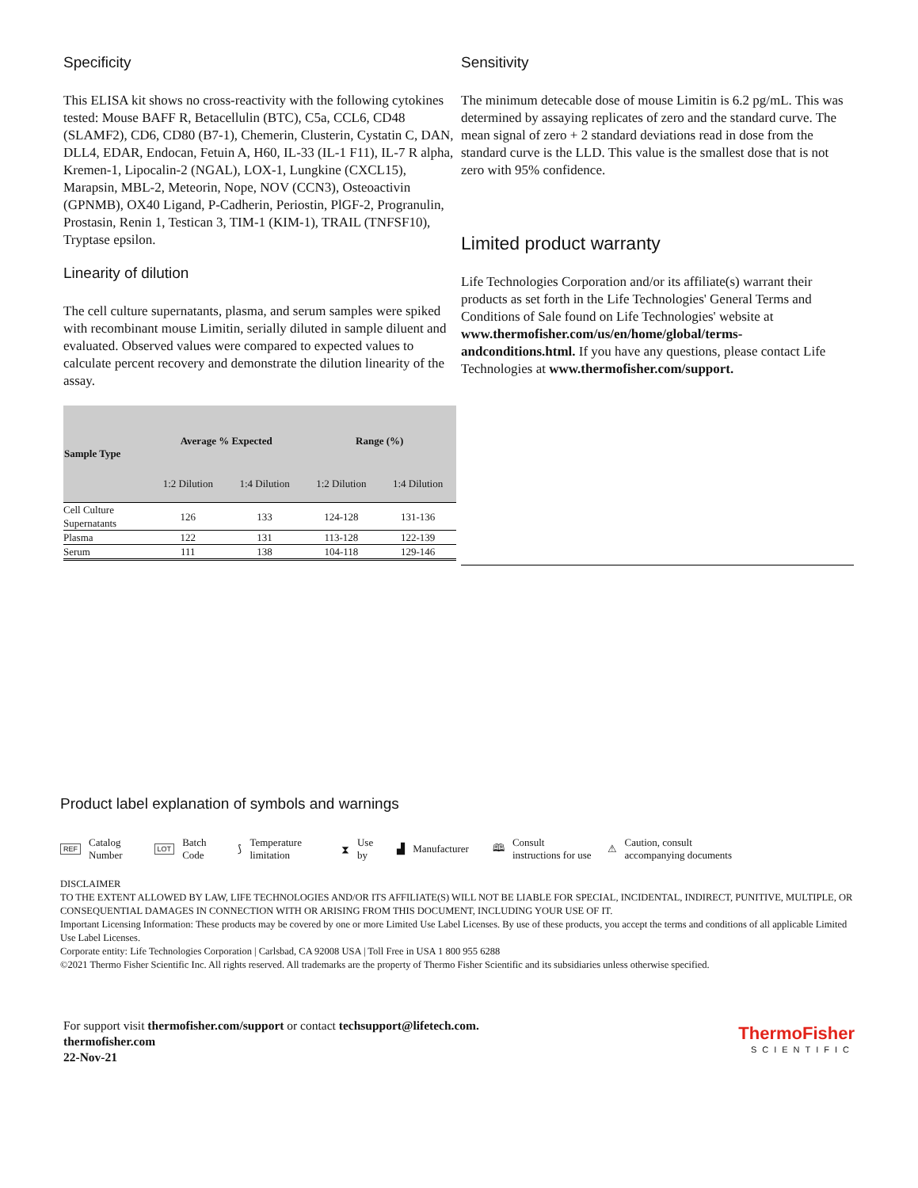Specificity
This ELISA kit shows no cross-reactivity with the following cytokines tested: Mouse BAFF R, Betacellulin (BTC), C5a, CCL6, CD48 (SLAMF2), CD6, CD80 (B7-1), Chemerin, Clusterin, Cystatin C, DAN, DLL4, EDAR, Endocan, Fetuin A, H60, IL-33 (IL-1 F11), IL-7 R alpha, Kremen-1, Lipocalin-2 (NGAL), LOX-1, Lungkine (CXCL15), Marapsin, MBL-2, Meteorin, Nope, NOV (CCN3), Osteoactivin (GPNMB), OX40 Ligand, P-Cadherin, Periostin, PlGF-2, Progranulin, Prostasin, Renin 1, Testican 3, TIM-1 (KIM-1), TRAIL (TNFSF10), Tryptase epsilon.
Linearity of dilution
The cell culture supernatants, plasma, and serum samples were spiked with recombinant mouse Limitin, serially diluted in sample diluent and evaluated. Observed values were compared to expected values to calculate percent recovery and demonstrate the dilution linearity of the assay.
| Sample Type | Average % Expected | | Range (%) | |
| --- | --- | --- | --- | --- |
| | 1:2 Dilution | 1:4 Dilution | 1:2 Dilution | 1:4 Dilution |
| Cell Culture Supernatants | 126 | 133 | 124-128 | 131-136 |
| Plasma | 122 | 131 | 113-128 | 122-139 |
| Serum | 111 | 138 | 104-118 | 129-146 |
Sensitivity
The minimum detecable dose of mouse Limitin is 6.2 pg/mL. This was determined by assaying replicates of zero and the standard curve. The mean signal of zero + 2 standard deviations read in dose from the standard curve is the LLD. This value is the smallest dose that is not zero with 95% confidence.
Limited product warranty
Life Technologies Corporation and/or its affiliate(s) warrant their products as set forth in the Life Technologies' General Terms and Conditions of Sale found on Life Technologies' website at www.thermofisher.com/us/en/home/global/terms-andconditions.html. If you have any questions, please contact Life Technologies at www.thermofisher.com/support.
Product label explanation of symbols and warnings
REF Catalog
Number LOT Batch
Code ⟆ Temperature
limitation ⧗ Use
by ▟ Manufacturer 🕮 Consult
instructions for use ⚠ Caution, consult
accompanying documents
DISCLAIMER
TO THE EXTENT ALLOWED BY LAW, LIFE TECHNOLOGIES AND/OR ITS AFFILIATE(S) WILL NOT BE LIABLE FOR SPECIAL, INCIDENTAL, INDIRECT, PUNITIVE, MULTIPLE, OR CONSEQUENTIAL DAMAGES IN CONNECTION WITH OR ARISING FROM THIS DOCUMENT, INCLUDING YOUR USE OF IT.
Important Licensing Information: These products may be covered by one or more Limited Use Label Licenses. By use of these products, you accept the terms and conditions of all applicable Limited Use Label Licenses.
Corporate entity: Life Technologies Corporation | Carlsbad, CA 92008 USA | Toll Free in USA 1 800 955 6288
©2021 Thermo Fisher Scientific Inc. All rights reserved. All trademarks are the property of Thermo Fisher Scientific and its subsidiaries unless otherwise specified.
For support visit thermofisher.com/support or contact techsupport@lifetech.com.
thermofisher.com
22-Nov-21
ThermoFisher
SCIENTIFIC